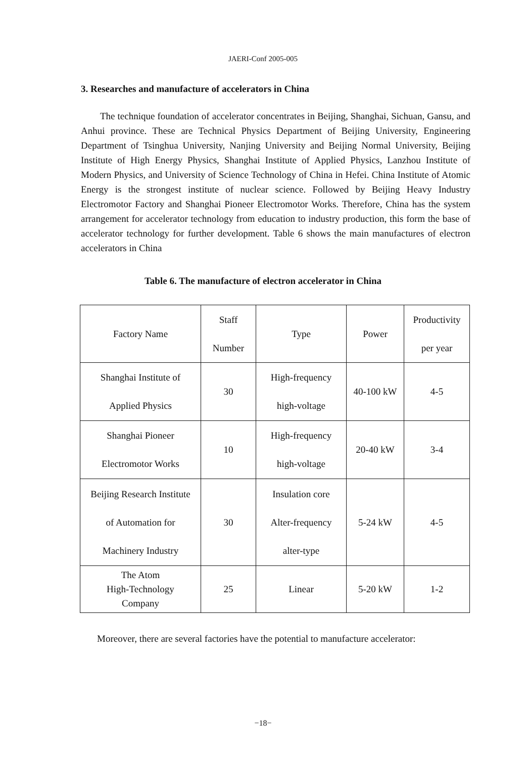JAERI-Conf 2005-005
3. Researches and manufacture of accelerators in China
The technique foundation of accelerator concentrates in Beijing, Shanghai, Sichuan, Gansu, and Anhui province. These are Technical Physics Department of Beijing University, Engineering Department of Tsinghua University, Nanjing University and Beijing Normal University, Beijing Institute of High Energy Physics, Shanghai Institute of Applied Physics, Lanzhou Institute of Modern Physics, and University of Science Technology of China in Hefei. China Institute of Atomic Energy is the strongest institute of nuclear science. Followed by Beijing Heavy Industry Electromotor Factory and Shanghai Pioneer Electromotor Works. Therefore, China has the system arrangement for accelerator technology from education to industry production, this form the base of accelerator technology for further development. Table 6 shows the main manufactures of electron accelerators in China
Table 6. The manufacture of electron accelerator in China
| Factory Name | Staff Number | Type | Power | Productivity per year |
| --- | --- | --- | --- | --- |
| Shanghai Institute of Applied Physics | 30 | High-frequency high-voltage | 40-100 kW | 4-5 |
| Shanghai Pioneer Electromotor Works | 10 | High-frequency high-voltage | 20-40 kW | 3-4 |
| Beijing Research Institute of Automation for Machinery Industry | 30 | Insulation core Alter-frequency alter-type | 5-24 kW | 4-5 |
| The Atom High-Technology Company | 25 | Linear | 5-20 kW | 1-2 |
Moreover, there are several factories have the potential to manufacture accelerator:
−18−